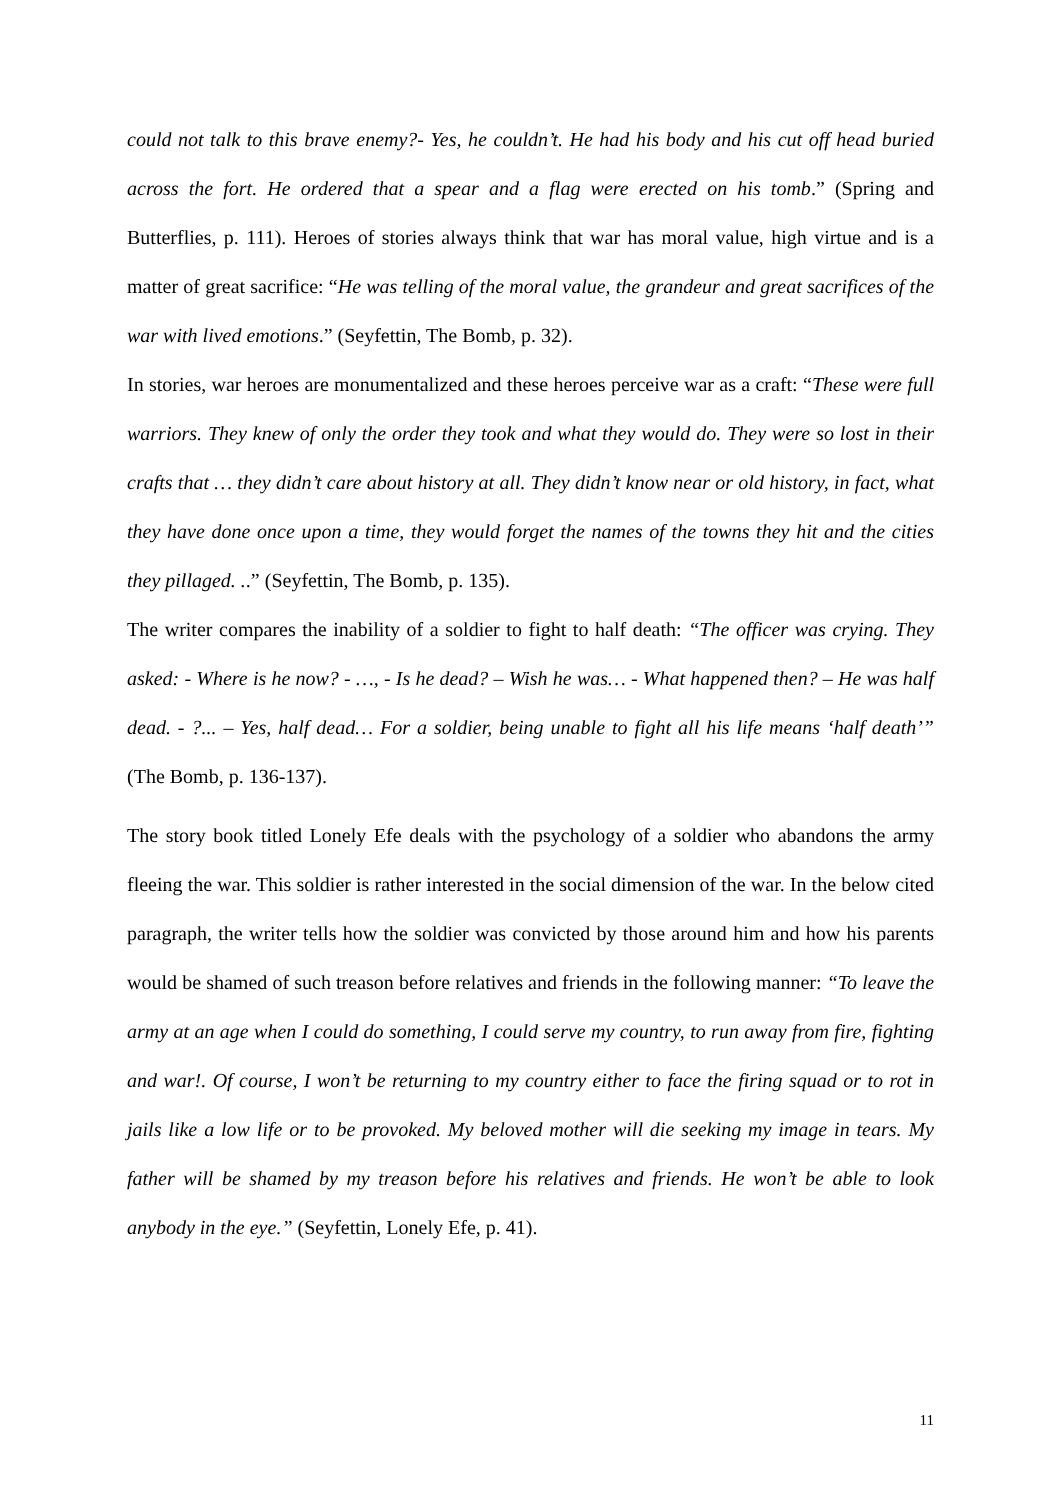could not talk to this brave enemy?- Yes, he couldn’t. He had his body and his cut off head buried across the fort. He ordered that a spear and a flag were erected on his tomb.” (Spring and Butterflies, p. 111). Heroes of stories always think that war has moral value, high virtue and is a matter of great sacrifice: “He was telling of the moral value, the grandeur and great sacrifices of the war with lived emotions.” (Seyfettin, The Bomb, p. 32).
In stories, war heroes are monumentalized and these heroes perceive war as a craft: “These were full warriors. They knew of only the order they took and what they would do. They were so lost in their crafts that … they didn’t care about history at all. They didn’t know near or old history, in fact, what they have done once upon a time, they would forget the names of the towns they hit and the cities they pillaged. ..” (Seyfettin, The Bomb, p. 135).
The writer compares the inability of a soldier to fight to half death: “The officer was crying. They asked: - Where is he now? - …, - Is he dead? – Wish he was… - What happened then? – He was half dead. - ?... – Yes, half dead… For a soldier, being unable to fight all his life means ‘half death’” (The Bomb, p. 136-137).
The story book titled Lonely Efe deals with the psychology of a soldier who abandons the army fleeing the war. This soldier is rather interested in the social dimension of the war. In the below cited paragraph, the writer tells how the soldier was convicted by those around him and how his parents would be shamed of such treason before relatives and friends in the following manner: “To leave the army at an age when I could do something, I could serve my country, to run away from fire, fighting and war!. Of course, I won’t be returning to my country either to face the firing squad or to rot in jails like a low life or to be provoked. My beloved mother will die seeking my image in tears. My father will be shamed by my treason before his relatives and friends. He won’t be able to look anybody in the eye.” (Seyfettin, Lonely Efe, p. 41).
11